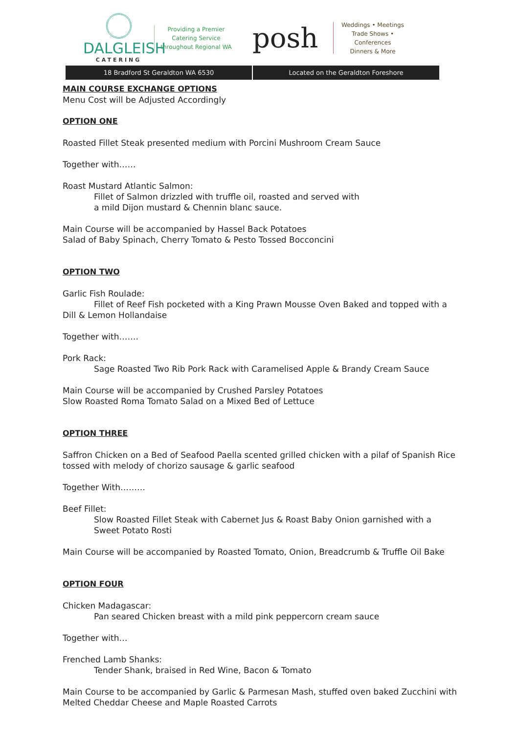DALGLEISH
CATERING
Providing a Premier
Catering Service
throughout Regional WA
posh
Weddings • Meetings
Trade Shows • Conferences
Dinners & More
18 Bradford St Geraldton WA 6530
Located on the Geraldton Foreshore
MAIN COURSE EXCHANGE OPTIONS
Menu Cost will be Adjusted Accordingly
OPTION ONE
Roasted Fillet Steak presented medium with Porcini Mushroom Cream Sauce
Together with……
Roast Mustard Atlantic Salmon:
Fillet of Salmon drizzled with truffle oil, roasted and served with
a mild Dijon mustard & Chennin blanc sauce.
Main Course will be accompanied by Hassel Back Potatoes
Salad of Baby Spinach, Cherry Tomato & Pesto Tossed Bocconcini
OPTION TWO
Garlic Fish Roulade:
Fillet of Reef Fish pocketed with a King Prawn Mousse Oven Baked and topped with a
Dill & Lemon Hollandaise
Together with…….
Pork Rack:
Sage Roasted Two Rib Pork Rack with Caramelised Apple & Brandy Cream Sauce
Main Course will be accompanied by Crushed Parsley Potatoes
Slow Roasted Roma Tomato Salad on a Mixed Bed of Lettuce
OPTION THREE
Saffron Chicken on a Bed of Seafood Paella scented grilled chicken with a pilaf of Spanish Rice tossed with melody of chorizo sausage & garlic seafood
Together With………
Beef Fillet:
Slow Roasted Fillet Steak with Cabernet Jus & Roast Baby Onion garnished with a
Sweet Potato Rosti
Main Course will be accompanied by Roasted Tomato, Onion, Breadcrumb & Truffle Oil Bake
OPTION FOUR
Chicken Madagascar:
Pan seared Chicken breast with a mild pink peppercorn cream sauce
Together with…
Frenched Lamb Shanks:
Tender Shank, braised in Red Wine, Bacon & Tomato
Main Course to be accompanied by Garlic & Parmesan Mash, stuffed oven baked Zucchini with Melted Cheddar Cheese and Maple Roasted Carrots